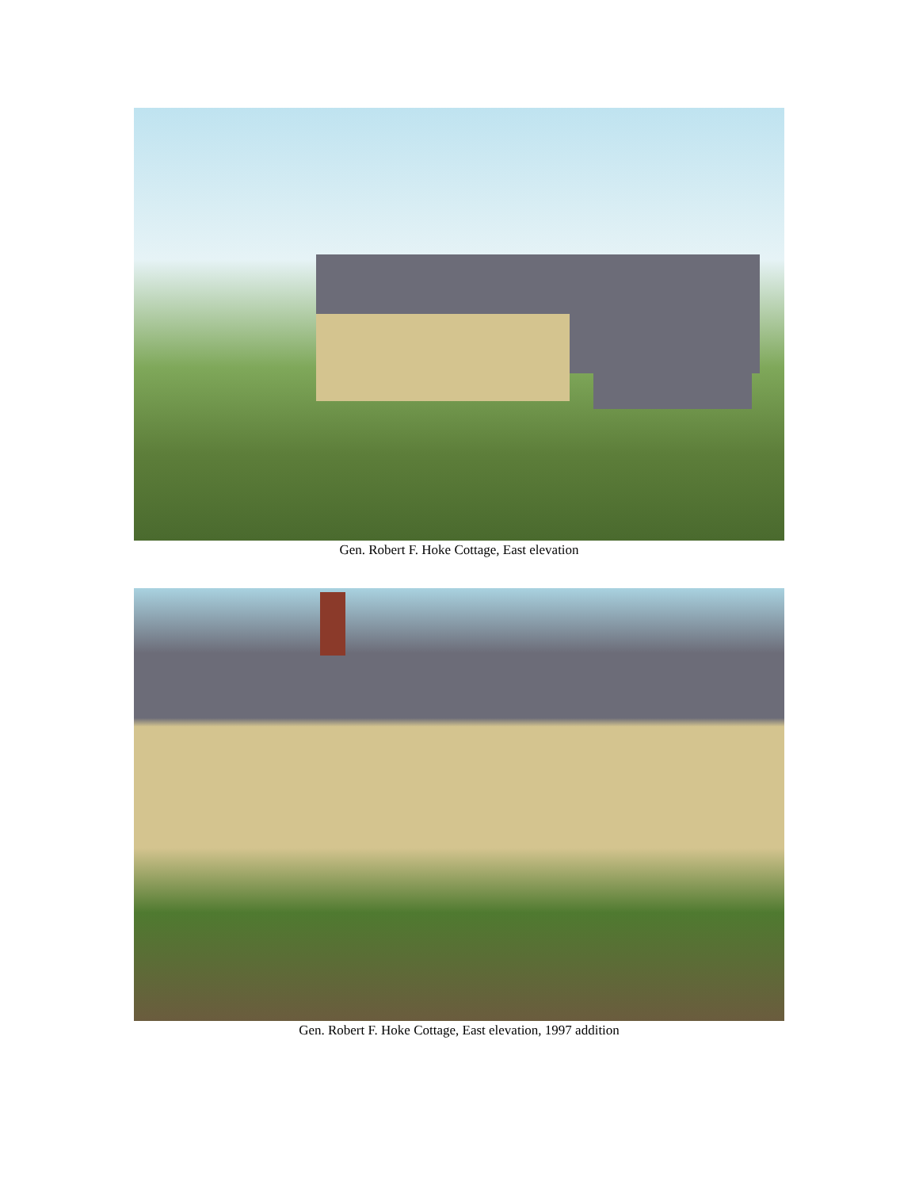Gen. Robert F. Hoke Cottage, East elevation
Gen. Robert F. Hoke Cottage, East elevation, 1997 addition